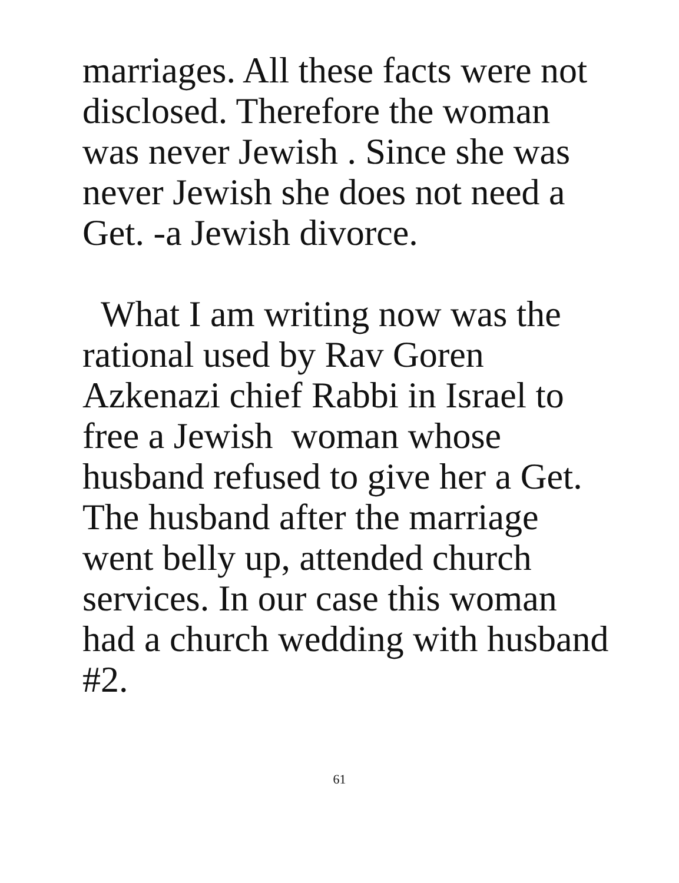marriages. All these facts were not
disclosed. Therefore the woman
was never Jewish . Since she was
never Jewish she does not need a
Get. -a Jewish divorce.
What I am writing now was the
rational used by Rav Goren
Azkenazi chief Rabbi in Israel to
free a Jewish woman whose
husband refused to give her a Get.
The husband after the marriage
went belly up, attended church
services. In our case this woman
had a church wedding with husband
#2.
61